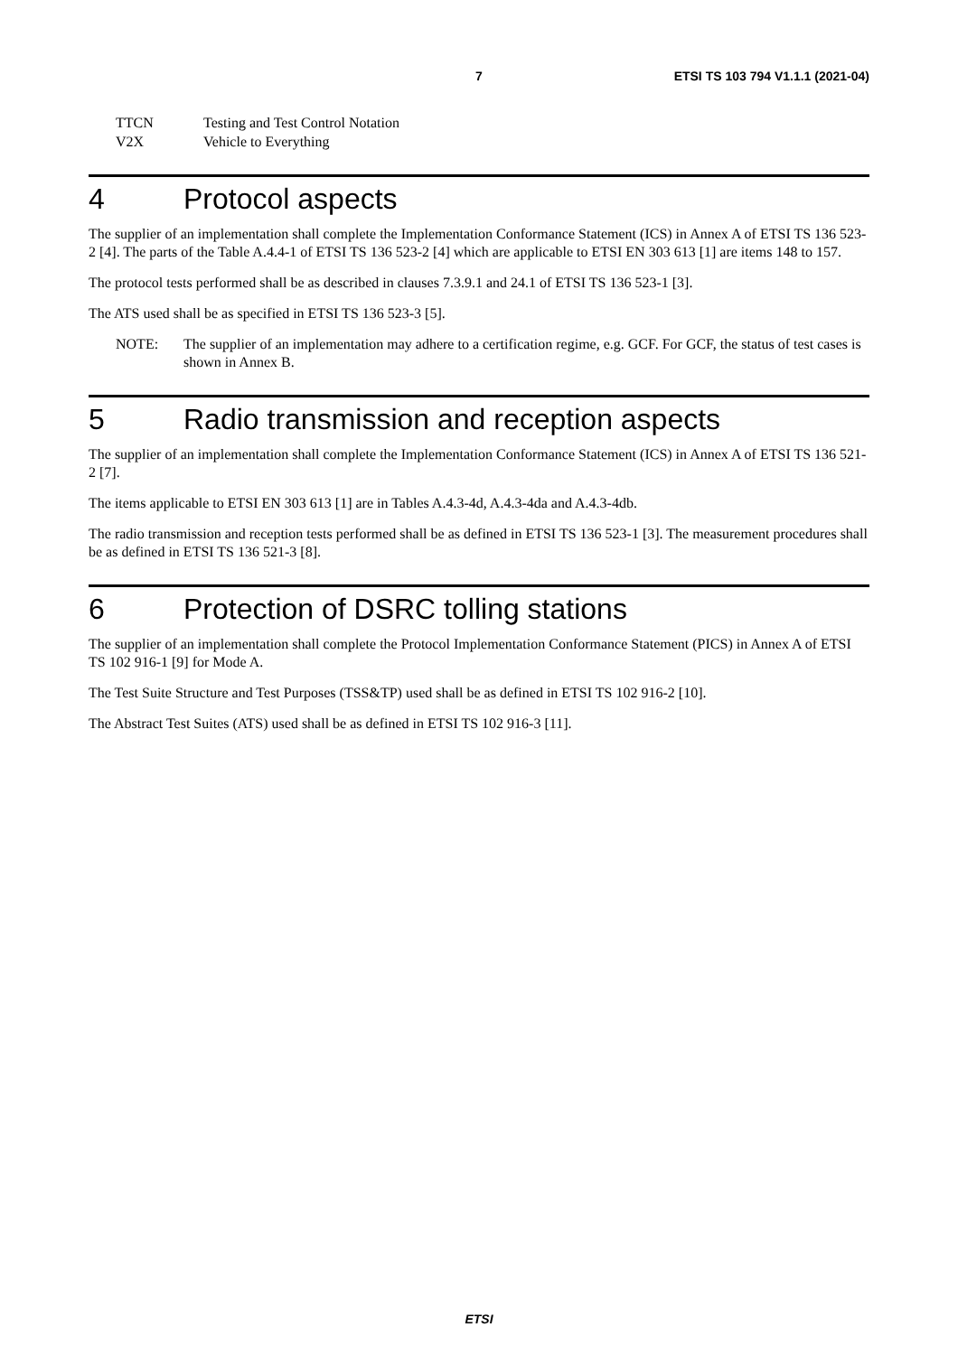7 ETSI TS 103 794 V1.1.1 (2021-04)
TTCN Testing and Test Control Notation
V2X Vehicle to Everything
4 Protocol aspects
The supplier of an implementation shall complete the Implementation Conformance Statement (ICS) in Annex A of ETSI TS 136 523-2 [4]. The parts of the Table A.4.4-1 of ETSI TS 136 523-2 [4] which are applicable to ETSI EN 303 613 [1] are items 148 to 157.
The protocol tests performed shall be as described in clauses 7.3.9.1 and 24.1 of ETSI TS 136 523-1 [3].
The ATS used shall be as specified in ETSI TS 136 523-3 [5].
NOTE: The supplier of an implementation may adhere to a certification regime, e.g. GCF. For GCF, the status of test cases is shown in Annex B.
5 Radio transmission and reception aspects
The supplier of an implementation shall complete the Implementation Conformance Statement (ICS) in Annex A of ETSI TS 136 521-2 [7].
The items applicable to ETSI EN 303 613 [1] are in Tables A.4.3-4d, A.4.3-4da and A.4.3-4db.
The radio transmission and reception tests performed shall be as defined in ETSI TS 136 523-1 [3]. The measurement procedures shall be as defined in ETSI TS 136 521-3 [8].
6 Protection of DSRC tolling stations
The supplier of an implementation shall complete the Protocol Implementation Conformance Statement (PICS) in Annex A of ETSI TS 102 916-1 [9] for Mode A.
The Test Suite Structure and Test Purposes (TSS&TP) used shall be as defined in ETSI TS 102 916-2 [10].
The Abstract Test Suites (ATS) used shall be as defined in ETSI TS 102 916-3 [11].
ETSI